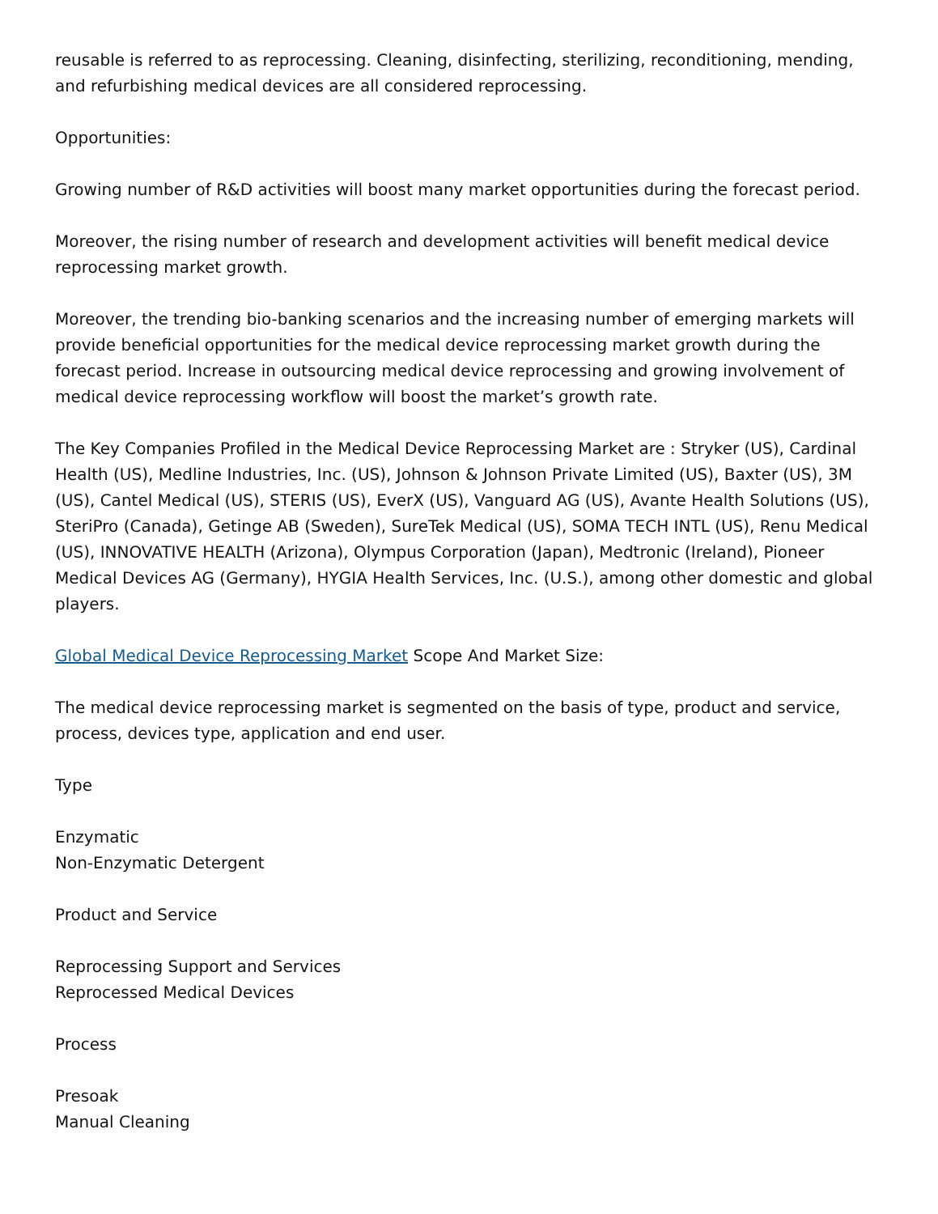reusable is referred to as reprocessing. Cleaning, disinfecting, sterilizing, reconditioning, mending, and refurbishing medical devices are all considered reprocessing.
Opportunities:
Growing number of R&D activities will boost many market opportunities during the forecast period.
Moreover, the rising number of research and development activities will benefit medical device reprocessing market growth.
Moreover, the trending bio-banking scenarios and the increasing number of emerging markets will provide beneficial opportunities for the medical device reprocessing market growth during the forecast period. Increase in outsourcing medical device reprocessing and growing involvement of medical device reprocessing workflow will boost the market’s growth rate.
The Key Companies Profiled in the Medical Device Reprocessing Market are : Stryker (US), Cardinal Health (US), Medline Industries, Inc. (US), Johnson & Johnson Private Limited (US), Baxter (US), 3M (US), Cantel Medical (US), STERIS (US), EverX (US), Vanguard AG (US), Avante Health Solutions (US), SteriPro (Canada), Getinge AB (Sweden), SureTek Medical (US), SOMA TECH INTL (US), Renu Medical (US), INNOVATIVE HEALTH (Arizona), Olympus Corporation (Japan), Medtronic (Ireland), Pioneer Medical Devices AG (Germany), HYGIA Health Services, Inc. (U.S.), among other domestic and global players.
Global Medical Device Reprocessing Market Scope And Market Size:
The medical device reprocessing market is segmented on the basis of type, product and service, process, devices type, application and end user.
Type
Enzymatic
Non-Enzymatic Detergent
Product and Service
Reprocessing Support and Services
Reprocessed Medical Devices
Process
Presoak
Manual Cleaning